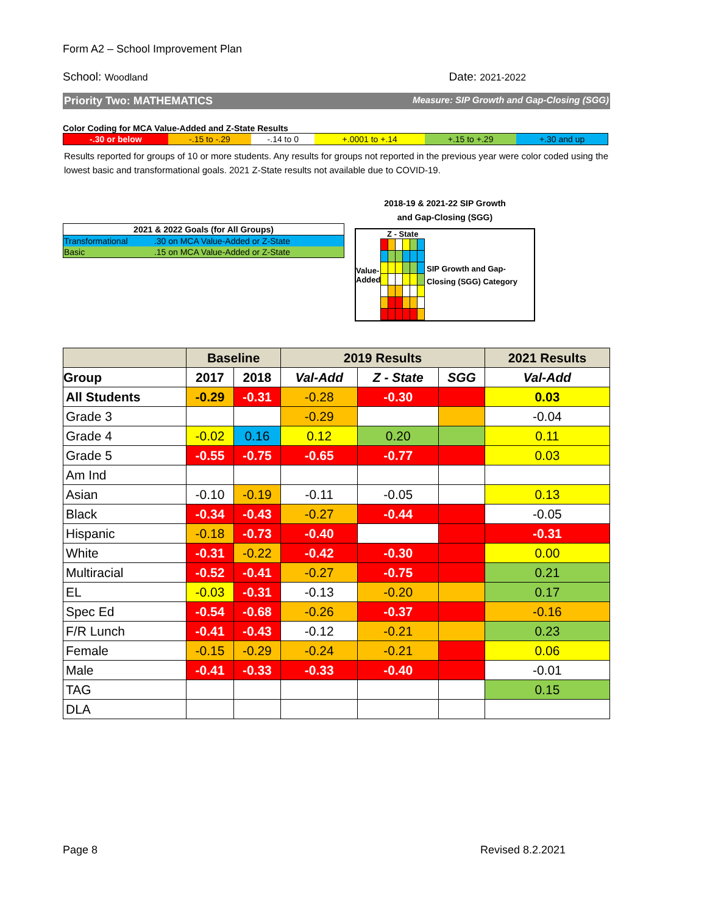Form A2 – School Improvement Plan
School: Woodland Date: 2021-2022
Priority Two: MATHEMATICS Measure: SIP Growth and Gap-Closing (SGG)
Color Coding for MCA Value-Added and Z-State Results
| -.30 or below | -.15 to -.29 | -.14 to 0 | +.0001 to +.14 | +.15 to +.29 | +.30 and up |
Results reported for groups of 10 or more students. Any results for groups not reported in the previous year were color coded using the lowest basic and transformational goals. 2021 Z-State results not available due to COVID-19.
| 2021 & 2022 Goals (for All Groups) | |
| --- | --- |
| Transformational | .30 on MCA Value-Added or Z-State |
| Basic | .15 on MCA Value-Added or Z-State |
2018-19 & 2021-22 SIP Growth
and Gap-Closing (SGG)
Value-
Added
Z - State
SIP Growth and Gap-Closing (SGG) Category
| | Baseline | | 2019 Results | | | 2021 Results |
| --- | --- | --- | --- | --- | --- | --- |
| Group | 2017 | 2018 | Val-Add | Z - State | SGG | Val-Add |
| All Students | -0.29 | -0.31 | -0.28 | -0.30 | | 0.03 |
| Grade 3 | | | -0.29 | | | -0.04 |
| Grade 4 | -0.02 | 0.16 | 0.12 | 0.20 | | 0.11 |
| Grade 5 | -0.55 | -0.75 | -0.65 | -0.77 | | 0.03 |
| Am Ind | | | | | | |
| Asian | -0.10 | -0.19 | -0.11 | -0.05 | | 0.13 |
| Black | -0.34 | -0.43 | -0.27 | -0.44 | | -0.05 |
| Hispanic | -0.18 | -0.73 | -0.40 | | | -0.31 |
| White | -0.31 | -0.22 | -0.42 | -0.30 | | 0.00 |
| Multiracial | -0.52 | -0.41 | -0.27 | -0.75 | | 0.21 |
| EL | -0.03 | -0.31 | -0.13 | -0.20 | | 0.17 |
| Spec Ed | -0.54 | -0.68 | -0.26 | -0.37 | | -0.16 |
| F/R Lunch | -0.41 | -0.43 | -0.12 | -0.21 | | 0.23 |
| Female | -0.15 | -0.29 | -0.24 | -0.21 | | 0.06 |
| Male | -0.41 | -0.33 | -0.33 | -0.40 | | -0.01 |
| TAG | | | | | | 0.15 |
| DLA | | | | | | |
Page 8 Revised 8.2.2021